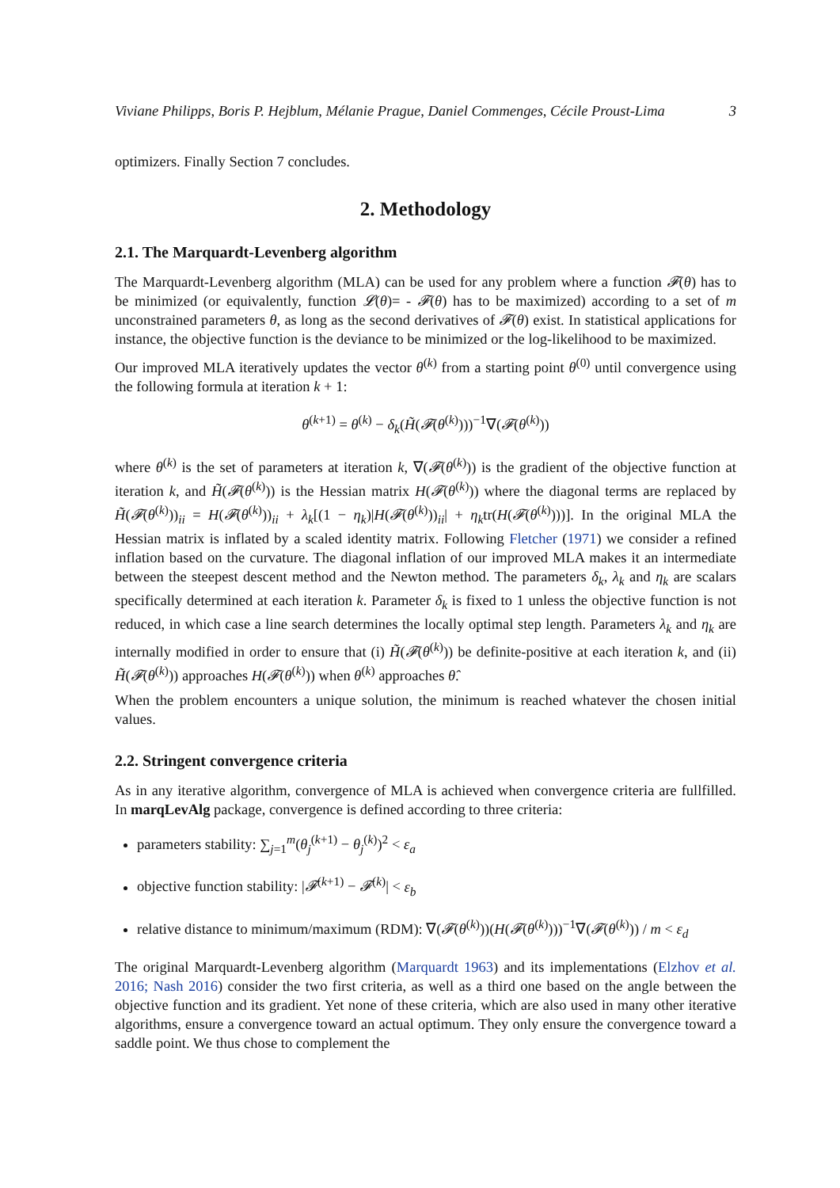Viviane Philipps, Boris P. Hejblum, Mélanie Prague, Daniel Commenges, Cécile Proust-Lima 3
optimizers. Finally Section 7 concludes.
2. Methodology
2.1. The Marquardt-Levenberg algorithm
The Marquardt-Levenberg algorithm (MLA) can be used for any problem where a function 𝓕(θ) has to be minimized (or equivalently, function 𝓛(θ)= - 𝓕(θ) has to be maximized) according to a set of m unconstrained parameters θ, as long as the second derivatives of 𝓕(θ) exist. In statistical applications for instance, the objective function is the deviance to be minimized or the log-likelihood to be maximized.
Our improved MLA iteratively updates the vector θ<sup>(k)</sup> from a starting point θ<sup>(0)</sup> until convergence using the following formula at iteration k + 1:
θ<sup>(k+1)</sup> = θ<sup>(k)</sup> − δ<sub>k</sub>(H̃(𝓕(θ<sup>(k)</sup>)))<sup>−1</sup>∇(𝓕(θ<sup>(k)</sup>))
where θ<sup>(k)</sup> is the set of parameters at iteration k, ∇(𝓕(θ<sup>(k)</sup>)) is the gradient of the objective function at iteration k, and H̃(𝓕(θ<sup>(k)</sup>)) is the Hessian matrix H(𝓕(θ<sup>(k)</sup>)) where the diagonal terms are replaced by H̃(𝓕(θ<sup>(k)</sup>))<sub>ii</sub> = H(𝓕(θ<sup>(k)</sup>))<sub>ii</sub> + λ<sub>k</sub>[(1 − η<sub>k</sub>)|H(𝓕(θ<sup>(k)</sup>))<sub>ii</sub>| + η<sub>k</sub>tr(H(𝓕(θ<sup>(k)</sup>)))]. In the original MLA the Hessian matrix is inflated by a scaled identity matrix. Following Fletcher (1971) we consider a refined inflation based on the curvature. The diagonal inflation of our improved MLA makes it an intermediate between the steepest descent method and the Newton method. The parameters δ<sub>k</sub>, λ<sub>k</sub> and η<sub>k</sub> are scalars specifically determined at each iteration k. Parameter δ<sub>k</sub> is fixed to 1 unless the objective function is not reduced, in which case a line search determines the locally optimal step length. Parameters λ<sub>k</sub> and η<sub>k</sub> are internally modified in order to ensure that (i) H̃(𝓕(θ<sup>(k)</sup>)) be definite-positive at each iteration k, and (ii) H̃(𝓕(θ<sup>(k)</sup>)) approaches H(𝓕(θ<sup>(k)</sup>)) when θ<sup>(k)</sup> approaches θ̂.
When the problem encounters a unique solution, the minimum is reached whatever the chosen initial values.
2.2. Stringent convergence criteria
As in any iterative algorithm, convergence of MLA is achieved when convergence criteria are fullfilled. In marqLevAlg package, convergence is defined according to three criteria:
parameters stability: ∑<sub>j=1</sub><sup>m</sup>(θ<sub>j</sub><sup>(k+1)</sup> − θ<sub>j</sub><sup>(k)</sup>)<sup>2</sup> < ε<sub>a</sub>
objective function stability: |𝓕<sup>(k+1)</sup> − 𝓕<sup>(k)</sup>| < ε<sub>b</sub>
relative distance to minimum/maximum (RDM): ∇(𝓕(θ<sup>(k)</sup>))(H(𝓕(θ<sup>(k)</sup>)))<sup>−1</sup>∇(𝓕(θ<sup>(k)</sup>)) / m < ε<sub>d</sub>
The original Marquardt-Levenberg algorithm (Marquardt 1963) and its implementations (Elzhov et al. 2016; Nash 2016) consider the two first criteria, as well as a third one based on the angle between the objective function and its gradient. Yet none of these criteria, which are also used in many other iterative algorithms, ensure a convergence toward an actual optimum. They only ensure the convergence toward a saddle point. We thus chose to complement the